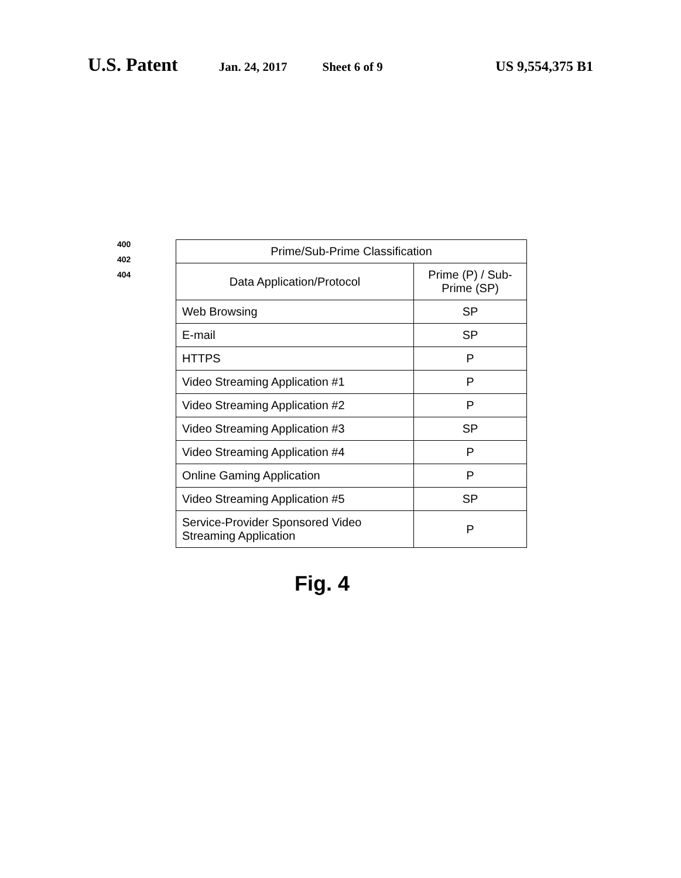U.S. Patent Jan. 24, 2017 Sheet 6 of 9 US 9,554,375 B1
400
402
404
| Prime/Sub-Prime Classification | |
| --- | --- |
| Data Application/Protocol | Prime (P) / Sub-Prime (SP) |
| Web Browsing | SP |
| E-mail | SP |
| HTTPS | P |
| Video Streaming Application #1 | P |
| Video Streaming Application #2 | P |
| Video Streaming Application #3 | SP |
| Video Streaming Application #4 | P |
| Online Gaming Application | P |
| Video Streaming Application #5 | SP |
| Service-Provider Sponsored Video Streaming Application | P |
Fig. 4